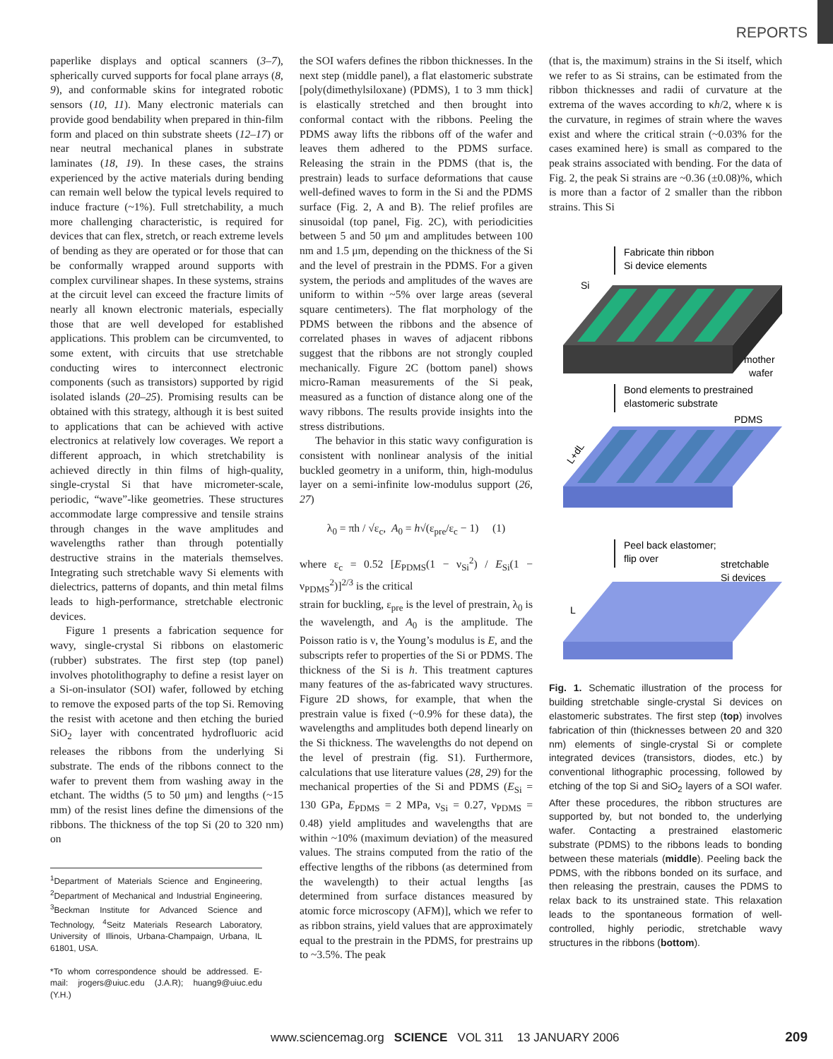REPORTS
paperlike displays and optical scanners (3–7), spherically curved supports for focal plane arrays (8, 9), and conformable skins for integrated robotic sensors (10, 11). Many electronic materials can provide good bendability when prepared in thin-film form and placed on thin substrate sheets (12–17) or near neutral mechanical planes in substrate laminates (18, 19). In these cases, the strains experienced by the active materials during bending can remain well below the typical levels required to induce fracture (~1%). Full stretchability, a much more challenging characteristic, is required for devices that can flex, stretch, or reach extreme levels of bending as they are operated or for those that can be conformally wrapped around supports with complex curvilinear shapes. In these systems, strains at the circuit level can exceed the fracture limits of nearly all known electronic materials, especially those that are well developed for established applications. This problem can be circumvented, to some extent, with circuits that use stretchable conducting wires to interconnect electronic components (such as transistors) supported by rigid isolated islands (20–25). Promising results can be obtained with this strategy, although it is best suited to applications that can be achieved with active electronics at relatively low coverages. We report a different approach, in which stretchability is achieved directly in thin films of high-quality, single-crystal Si that have micrometer-scale, periodic, “wave”-like geometries. These structures accommodate large compressive and tensile strains through changes in the wave amplitudes and wavelengths rather than through potentially destructive strains in the materials themselves. Integrating such stretchable wavy Si elements with dielectrics, patterns of dopants, and thin metal films leads to high-performance, stretchable electronic devices.
Figure 1 presents a fabrication sequence for wavy, single-crystal Si ribbons on elastomeric (rubber) substrates. The first step (top panel) involves photolithography to define a resist layer on a Si-on-insulator (SOI) wafer, followed by etching to remove the exposed parts of the top Si. Removing the resist with acetone and then etching the buried SiO<sub>2</sub> layer with concentrated hydrofluoric acid releases the ribbons from the underlying Si substrate. The ends of the ribbons connect to the wafer to prevent them from washing away in the etchant. The widths (5 to 50 μm) and lengths (~15 mm) of the resist lines define the dimensions of the ribbons. The thickness of the top Si (20 to 320 nm) on
<sup>1</sup> Department of Materials Science and Engineering, <sup>2</sup>Department of Mechanical and Industrial Engineering, <sup>3</sup>Beckman Institute for Advanced Science and Technology, <sup>4</sup>Seitz Materials Research Laboratory, University of Illinois, Urbana-Champaign, Urbana, IL 61801, USA.
*To whom correspondence should be addressed. E-mail: jrogers@uiuc.edu (J.A.R); huang9@uiuc.edu (Y.H.)
the SOI wafers defines the ribbon thicknesses. In the next step (middle panel), a flat elastomeric substrate [poly(dimethylsiloxane) (PDMS), 1 to 3 mm thick] is elastically stretched and then brought into conformal contact with the ribbons. Peeling the PDMS away lifts the ribbons off of the wafer and leaves them adhered to the PDMS surface. Releasing the strain in the PDMS (that is, the prestrain) leads to surface deformations that cause well-defined waves to form in the Si and the PDMS surface (Fig. 2, A and B). The relief profiles are sinusoidal (top panel, Fig. 2C), with periodicities between 5 and 50 μm and amplitudes between 100 nm and 1.5 μm, depending on the thickness of the Si and the level of prestrain in the PDMS. For a given system, the periods and amplitudes of the waves are uniform to within ~5% over large areas (several square centimeters). The flat morphology of the PDMS between the ribbons and the absence of correlated phases in waves of adjacent ribbons suggest that the ribbons are not strongly coupled mechanically. Figure 2C (bottom panel) shows micro-Raman measurements of the Si peak, measured as a function of distance along one of the wavy ribbons. The results provide insights into the stress distributions.
The behavior in this static wavy configuration is consistent with nonlinear analysis of the initial buckled geometry in a uniform, thin, high-modulus layer on a semi-infinite low-modulus support (26, 27)
λ<sub>0</sub> = πh / √ε<sub>c</sub>, A<sub>0</sub> = h√(ε<sub>pre</sub>/ε<sub>c</sub> − 1) (1)
where ε<sub>c</sub> = 0.52 [E<sub>PDMS</sub>(1 − ν<sub>Si</sub><sup>2</sup>) / E<sub>Si</sub>(1 − ν<sub>PDMS</sub><sup>2</sup>)]<sup>2/3</sup> is the critical
strain for buckling, ε<sub>pre</sub> is the level of prestrain, λ<sub>0</sub> is the wavelength, and A<sub>0</sub> is the amplitude. The Poisson ratio is ν, the Young’s modulus is E, and the subscripts refer to properties of the Si or PDMS. The thickness of the Si is h. This treatment captures many features of the as-fabricated wavy structures. Figure 2D shows, for example, that when the prestrain value is fixed (~0.9% for these data), the wavelengths and amplitudes both depend linearly on the Si thickness. The wavelengths do not depend on the level of prestrain (fig. S1). Furthermore, calculations that use literature values (28, 29) for the mechanical properties of the Si and PDMS (E<sub>Si</sub> = 130 GPa, E<sub>PDMS</sub> = 2 MPa, ν<sub>Si</sub> = 0.27, ν<sub>PDMS</sub> = 0.48) yield amplitudes and wavelengths that are within ~10% (maximum deviation) of the measured values. The strains computed from the ratio of the effective lengths of the ribbons (as determined from the wavelength) to their actual lengths [as determined from surface distances measured by atomic force microscopy (AFM)], which we refer to as ribbon strains, yield values that are approximately equal to the prestrain in the PDMS, for prestrains up to ~3.5%. The peak
(that is, the maximum) strains in the Si itself, which we refer to as Si strains, can be estimated from the ribbon thicknesses and radii of curvature at the extrema of the waves according to κh/2, where κ is the curvature, in regimes of strain where the waves exist and where the critical strain (~0.03% for the cases examined here) is small as compared to the peak strains associated with bending. For the data of Fig. 2, the peak Si strains are ~0.36 (±0.08)%, which is more than a factor of 2 smaller than the ribbon strains. This Si
Fabricate thin ribbon
Si device elements
Si
mother
wafer
Bond elements to prestrained
elastomeric substrate
PDMS
L+dL
Peel back elastomer;
flip over
stretchable
Si devices
L
Fig. 1. Schematic illustration of the process for building stretchable single-crystal Si devices on elastomeric substrates. The first step (top) involves fabrication of thin (thicknesses between 20 and 320 nm) elements of single-crystal Si or complete integrated devices (transistors, diodes, etc.) by conventional lithographic processing, followed by etching of the top Si and SiO<sub>2</sub> layers of a SOI wafer. After these procedures, the ribbon structures are supported by, but not bonded to, the underlying wafer. Contacting a prestrained elastomeric substrate (PDMS) to the ribbons leads to bonding between these materials (middle). Peeling back the PDMS, with the ribbons bonded on its surface, and then releasing the prestrain, causes the PDMS to relax back to its unstrained state. This relaxation leads to the spontaneous formation of well-controlled, highly periodic, stretchable wavy structures in the ribbons (bottom).
www.sciencemag.org SCIENCE VOL 311 13 JANUARY 2006 209